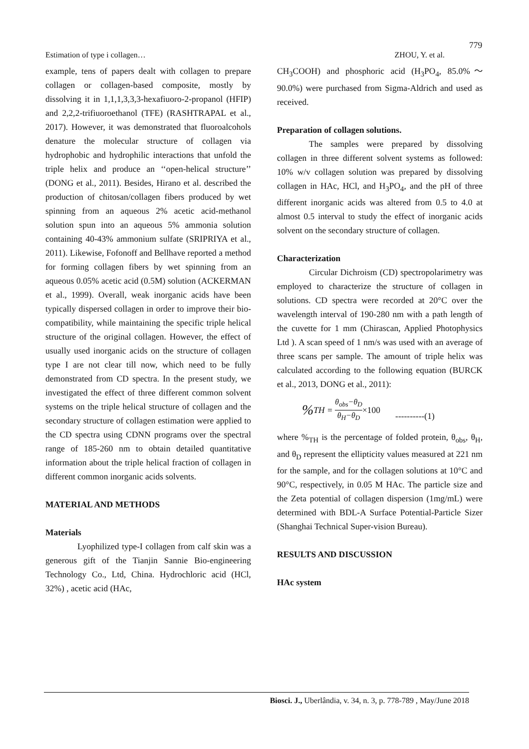779
Estimation of type i collagen… ZHOU, Y. et al.
example, tens of papers dealt with collagen to prepare collagen or collagen-based composite, mostly by dissolving it in 1,1,1,3,3,3-hexafiuoro-2-propanol (HFIP) and 2,2,2-trifiuoroethanol (TFE) (RASHTRAPAL et al., 2017). However, it was demonstrated that fluoroalcohols denature the molecular structure of collagen via hydrophobic and hydrophilic interactions that unfold the triple helix and produce an ‘‘open-helical structure’’ (DONG et al., 2011). Besides, Hirano et al. described the production of chitosan/collagen fibers produced by wet spinning from an aqueous 2% acetic acid-methanol solution spun into an aqueous 5% ammonia solution containing 40-43% ammonium sulfate (SRIPRIYA et al., 2011). Likewise, Fofonoff and Bellhave reported a method for forming collagen fibers by wet spinning from an aqueous 0.05% acetic acid (0.5M) solution (ACKERMAN et al., 1999). Overall, weak inorganic acids have been typically dispersed collagen in order to improve their bio-compatibility, while maintaining the specific triple helical structure of the original collagen. However, the effect of usually used inorganic acids on the structure of collagen type I are not clear till now, which need to be fully demonstrated from CD spectra. In the present study, we investigated the effect of three different common solvent systems on the triple helical structure of collagen and the secondary structure of collagen estimation were applied to the CD spectra using CDNN programs over the spectral range of 185-260 nm to obtain detailed quantitative information about the triple helical fraction of collagen in different common inorganic acids solvents.
MATERIAL AND METHODS
Materials
Lyophilized type-I collagen from calf skin was a generous gift of the Tianjin Sannie Bio-engineering Technology Co., Ltd, China. Hydrochloric acid (HCl, 32%) , acetic acid (HAc,
CH<sub>3</sub>COOH) and phosphoric acid (H<sub>3</sub>PO<sub>4</sub>, 85.0%～90.0%) were purchased from Sigma-Aldrich and used as received.
Preparation of collagen solutions.
The samples were prepared by dissolving collagen in three different solvent systems as followed: 10% w/v collagen solution was prepared by dissolving collagen in HAc, HCl, and H<sub>3</sub>PO<sub>4</sub>, and the pH of three different inorganic acids was altered from 0.5 to 4.0 at almost 0.5 interval to study the effect of inorganic acids solvent on the secondary structure of collagen.
Characterization
Circular Dichroism (CD) spectropolarimetry was employed to characterize the structure of collagen in solutions. CD spectra were recorded at 20°C over the wavelength interval of 190-280 nm with a path length of the cuvette for 1 mm (Chirascan, Applied Photophysics Ltd ). A scan speed of 1 nm/s was used with an average of three scans per sample. The amount of triple helix was calculated according to the following equation (BURCK et al., 2013, DONG et al., 2011):
% TH = θ<sub>obs</sub>−θ<sub>D</sub> θ<sub>H</sub>−θ<sub>D</sub> ×100 ----------(1)
where %<sub>TH</sub> is the percentage of folded protein, θ<sub>obs</sub>, θ<sub>H</sub>, and θ<sub>D</sub> represent the ellipticity values measured at 221 nm for the sample, and for the collagen solutions at 10°C and 90°C, respectively, in 0.05 M HAc. The particle size and the Zeta potential of collagen dispersion (1mg/mL) were determined with BDL-A Surface Potential-Particle Sizer (Shanghai Technical Super-vision Bureau).
RESULTS AND DISCUSSION
HAc system
Biosci. J., Uberlândia, v. 34, n. 3, p. 778-789 , May/June 2018